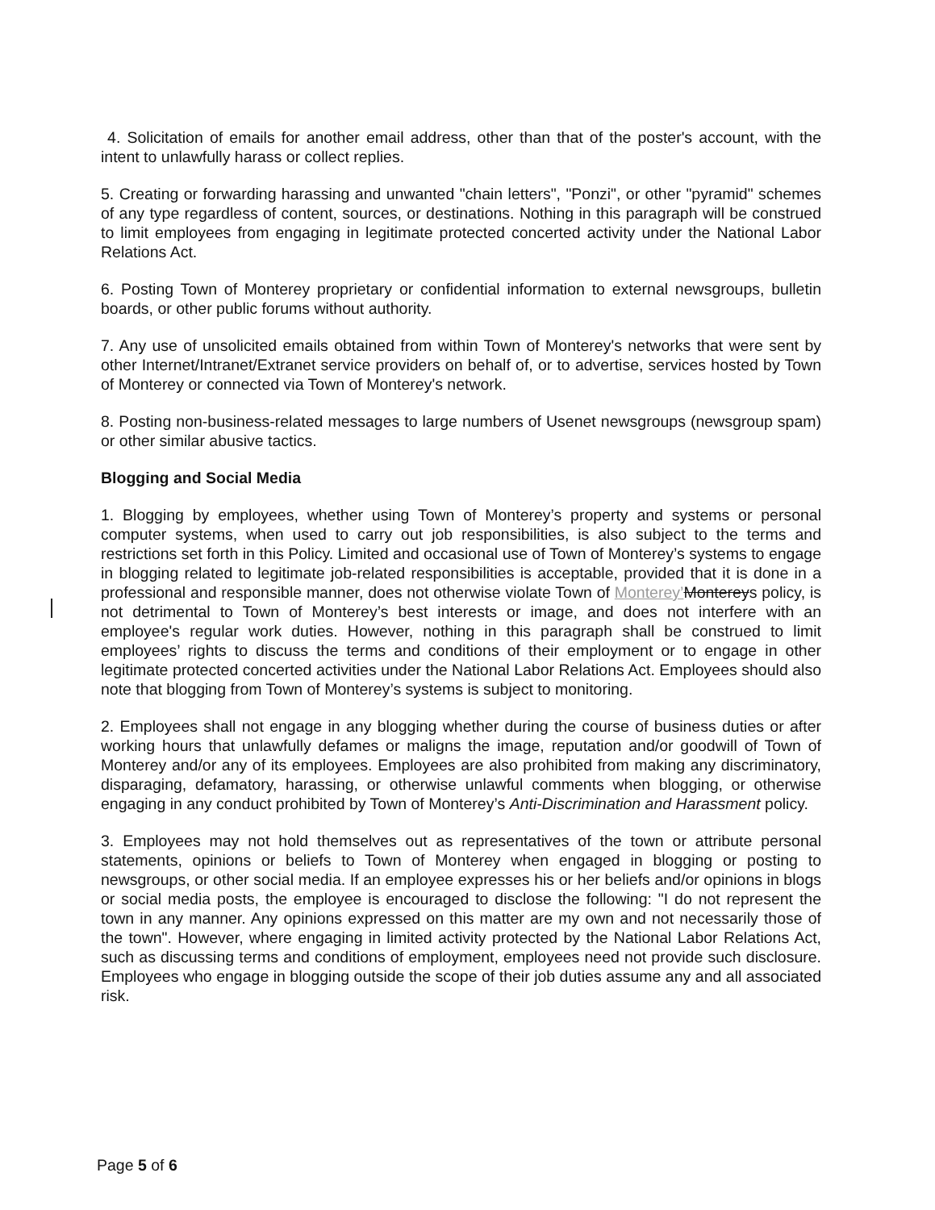4. Solicitation of emails for another email address, other than that of the poster's account, with the intent to unlawfully harass or collect replies.
5. Creating or forwarding harassing and unwanted "chain letters", "Ponzi", or other "pyramid" schemes of any type regardless of content, sources, or destinations. Nothing in this paragraph will be construed to limit employees from engaging in legitimate protected concerted activity under the National Labor Relations Act.
6. Posting Town of Monterey proprietary or confidential information to external newsgroups, bulletin boards, or other public forums without authority.
7. Any use of unsolicited emails obtained from within Town of Monterey's networks that were sent by other Internet/Intranet/Extranet service providers on behalf of, or to advertise, services hosted by Town of Monterey or connected via Town of Monterey's network.
8. Posting non-business-related messages to large numbers of Usenet newsgroups (newsgroup spam) or other similar abusive tactics.
Blogging and Social Media
1. Blogging by employees, whether using Town of Monterey’s property and systems or personal computer systems, when used to carry out job responsibilities, is also subject to the terms and restrictions set forth in this Policy. Limited and occasional use of Town of Monterey’s systems to engage in blogging related to legitimate job-related responsibilities is acceptable, provided that it is done in a professional and responsible manner, does not otherwise violate Town of Monterey’Montereys policy, is not detrimental to Town of Monterey’s best interests or image, and does not interfere with an employee's regular work duties. However, nothing in this paragraph shall be construed to limit employees’ rights to discuss the terms and conditions of their employment or to engage in other legitimate protected concerted activities under the National Labor Relations Act. Employees should also note that blogging from Town of Monterey’s systems is subject to monitoring.
2. Employees shall not engage in any blogging whether during the course of business duties or after working hours that unlawfully defames or maligns the image, reputation and/or goodwill of Town of Monterey and/or any of its employees. Employees are also prohibited from making any discriminatory, disparaging, defamatory, harassing, or otherwise unlawful comments when blogging, or otherwise engaging in any conduct prohibited by Town of Monterey’s Anti-Discrimination and Harassment policy.
3. Employees may not hold themselves out as representatives of the town or attribute personal statements, opinions or beliefs to Town of Monterey when engaged in blogging or posting to newsgroups, or other social media. If an employee expresses his or her beliefs and/or opinions in blogs or social media posts, the employee is encouraged to disclose the following: "I do not represent the town in any manner. Any opinions expressed on this matter are my own and not necessarily those of the town". However, where engaging in limited activity protected by the National Labor Relations Act, such as discussing terms and conditions of employment, employees need not provide such disclosure. Employees who engage in blogging outside the scope of their job duties assume any and all associated risk.
Page 5 of 6